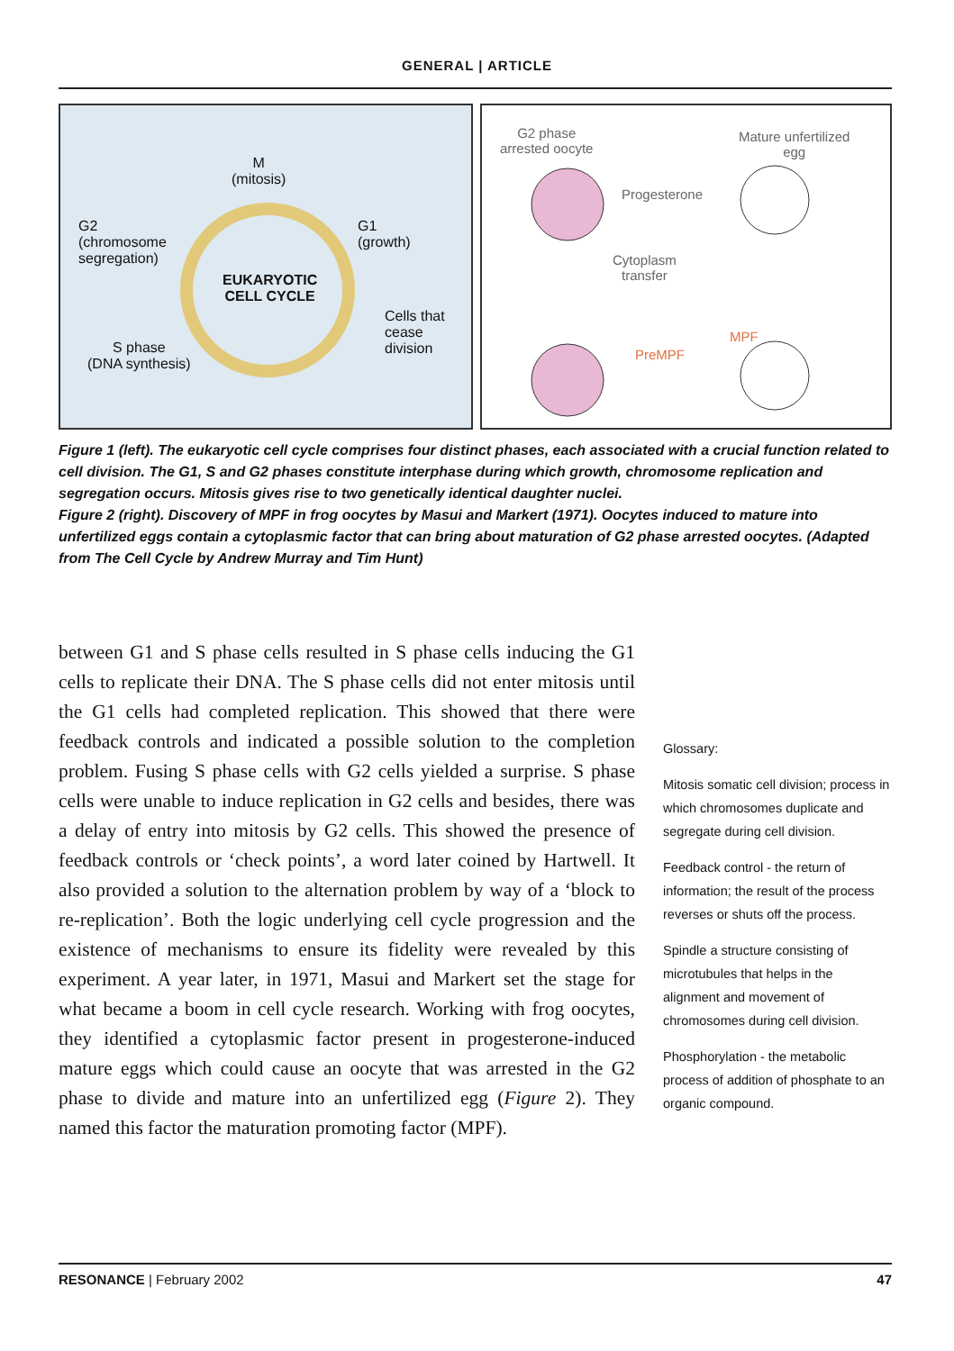GENERAL | ARTICLE
M
(mitosis)
G2
(chromosome
segregation)
G1
(growth)
EUKARYOTIC
CELL CYCLE
Cells that
cease
division
S phase
(DNA synthesis)
G2 phase
arrested oocyte
Mature unfertilized
egg
Progesterone
Cytoplasm
transfer
PreMPF
MPF
Figure 1 (left). The eukaryotic cell cycle comprises four distinct phases, each associated with a crucial function related to cell division. The G1, S and G2 phases constitute interphase during which growth, chromosome replication and segregation occurs. Mitosis gives rise to two genetically identical daughter nuclei.
Figure 2 (right). Discovery of MPF in frog oocytes by Masui and Markert (1971). Oocytes induced to mature into unfertilized eggs contain a cytoplasmic factor that can bring about maturation of G2 phase arrested oocytes. (Adapted from The Cell Cycle by Andrew Murray and Tim Hunt)
between G1 and S phase cells resulted in S phase cells inducing the G1 cells to replicate their DNA. The S phase cells did not enter mitosis until the G1 cells had completed replication. This showed that there were feedback controls and indicated a possible solution to the completion problem. Fusing S phase cells with G2 cells yielded a surprise. S phase cells were unable to induce replication in G2 cells and besides, there was a delay of entry into mitosis by G2 cells. This showed the presence of feedback controls or ‘check points’, a word later coined by Hartwell. It also provided a solution to the alternation problem by way of a ‘block to re-replication’. Both the logic underlying cell cycle progression and the existence of mechanisms to ensure its fidelity were revealed by this experiment. A year later, in 1971, Masui and Markert set the stage for what became a boom in cell cycle research. Working with frog oocytes, they identified a cytoplasmic factor present in progesterone-induced mature eggs which could cause an oocyte that was arrested in the G2 phase to divide and mature into an unfertilized egg (Figure 2). They named this factor the maturation promoting factor (MPF).
Glossary:
Mitosis somatic cell division; process in which chromosomes duplicate and segregate during cell division.
Feedback control - the return of information; the result of the process reverses or shuts off the process.
Spindle a structure consisting of microtubules that helps in the alignment and movement of chromosomes during cell division.
Phosphorylation - the metabolic process of addition of phosphate to an organic compound.
RESONANCE | February 2002 47